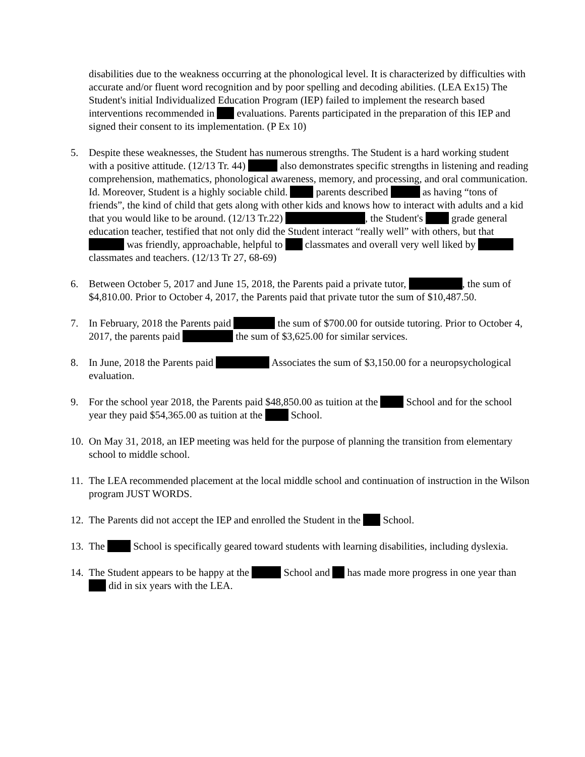disabilities due to the weakness occurring at the phonological level. It is characterized by difficulties with accurate and/or fluent word recognition and by poor spelling and decoding abilities. (LEA Ex15) The Student's initial Individualized Education Program (IEP) failed to implement the research based interventions recommended in evaluations. Parents participated in the preparation of this IEP and signed their consent to its implementation. (P Ex 10)
5. Despite these weaknesses, the Student has numerous strengths. The Student is a hard working student with a positive attitude. (12/13 Tr. 44) also demonstrates specific strengths in listening and reading comprehension, mathematics, phonological awareness, memory, and processing, and oral communication. Id. Moreover, Student is a highly sociable child. parents described as having “tons of friends”, the kind of child that gets along with other kids and knows how to interact with adults and a kid that you would like to be around. (12/13 Tr.22) , the Student's grade general education teacher, testified that not only did the Student interact “really well” with others, but that was friendly, approachable, helpful to classmates and overall very well liked by classmates and teachers. (12/13 Tr 27, 68-69)
6. Between October 5, 2017 and June 15, 2018, the Parents paid a private tutor, , the sum of $4,810.00. Prior to October 4, 2017, the Parents paid that private tutor the sum of $10,487.50.
7. In February, 2018 the Parents paid the sum of $700.00 for outside tutoring. Prior to October 4, 2017, the parents paid the sum of $3,625.00 for similar services.
8. In June, 2018 the Parents paid Associates the sum of $3,150.00 for a neuropsychological evaluation.
9. For the school year 2018, the Parents paid $48,850.00 as tuition at the School and for the school year they paid $54,365.00 as tuition at the School.
10.
On May 31, 2018, an IEP meeting was held for the purpose of planning the transition from elementary school to middle school.
11.
The LEA recommended placement at the local middle school and continuation of instruction in the Wilson program JUST WORDS.
12.
The Parents did not accept the IEP and enrolled the Student in the School.
13.
The School is specifically geared toward students with learning disabilities, including dyslexia.
14.
The Student appears to be happy at the School and has made more progress in one year than did in six years with the LEA.